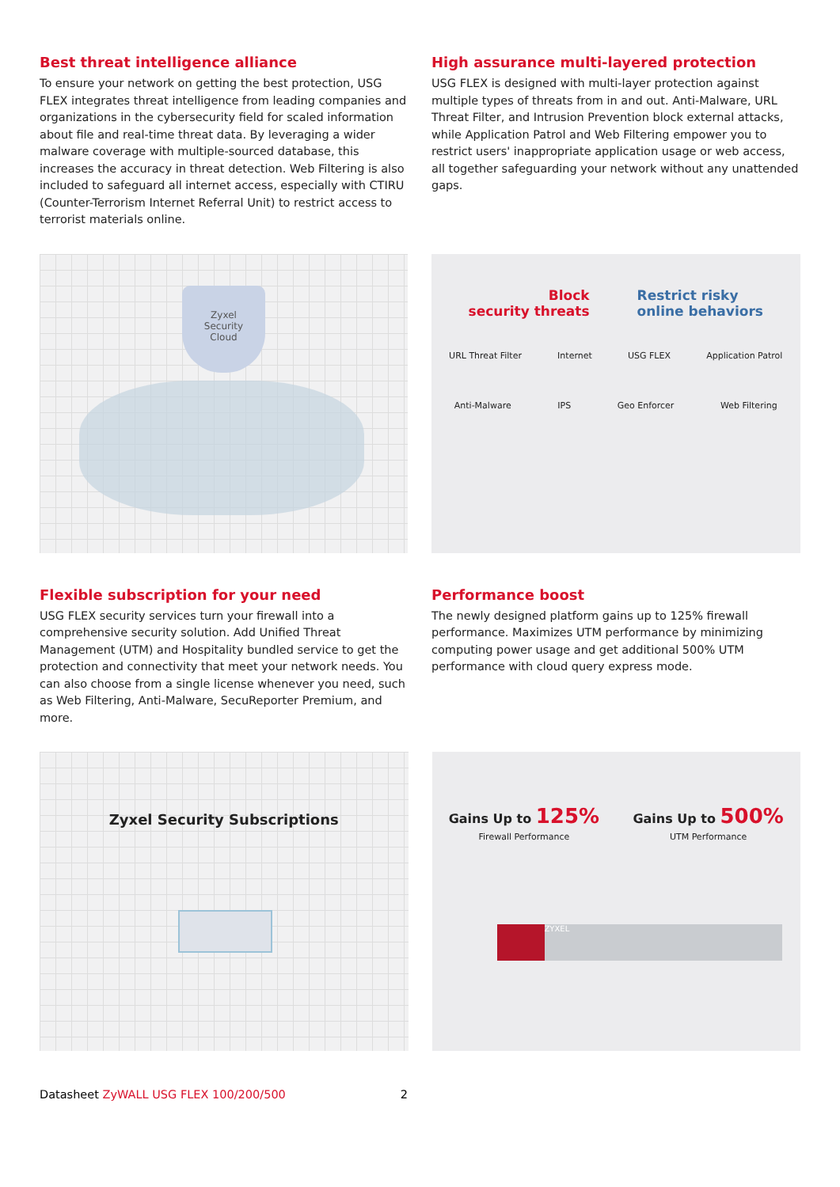Best threat intelligence alliance
To ensure your network on getting the best protection, USG FLEX integrates threat intelligence from leading companies and organizations in the cybersecurity field for scaled information about file and real-time threat data. By leveraging a wider malware coverage with multiple-sourced database, this increases the accuracy in threat detection. Web Filtering is also included to safeguard all internet access, especially with CTIRU (Counter-Terrorism Internet Referral Unit) to restrict access to terrorist materials online.
High assurance multi-layered protection
USG FLEX is designed with multi-layer protection against multiple types of threats from in and out. Anti-Malware, URL Threat Filter, and Intrusion Prevention block external attacks, while Application Patrol and Web Filtering empower you to restrict users' inappropriate application usage or web access, all together safeguarding your network without any unattended gaps.
Zyxel
Security
Cloud
Block
security threats
Restrict risky
online behaviors
URL Threat Filter Internet USG FLEX Application Patrol
Anti-Malware IPS Geo Enforcer Web Filtering
Flexible subscription for your need
USG FLEX security services turn your firewall into a comprehensive security solution. Add Unified Threat Management (UTM) and Hospitality bundled service to get the protection and connectivity that meet your network needs. You can also choose from a single license whenever you need, such as Web Filtering, Anti-Malware, SecuReporter Premium, and more.
Performance boost
The newly designed platform gains up to 125% firewall performance. Maximizes UTM performance by minimizing computing power usage and get additional 500% UTM performance with cloud query express mode.
Zyxel Security Subscriptions
Gains Up to 125%
Firewall Performance
Gains Up to 500%
UTM Performance
ZYXEL
Datasheet ZyWALL USG FLEX 100/200/500 2